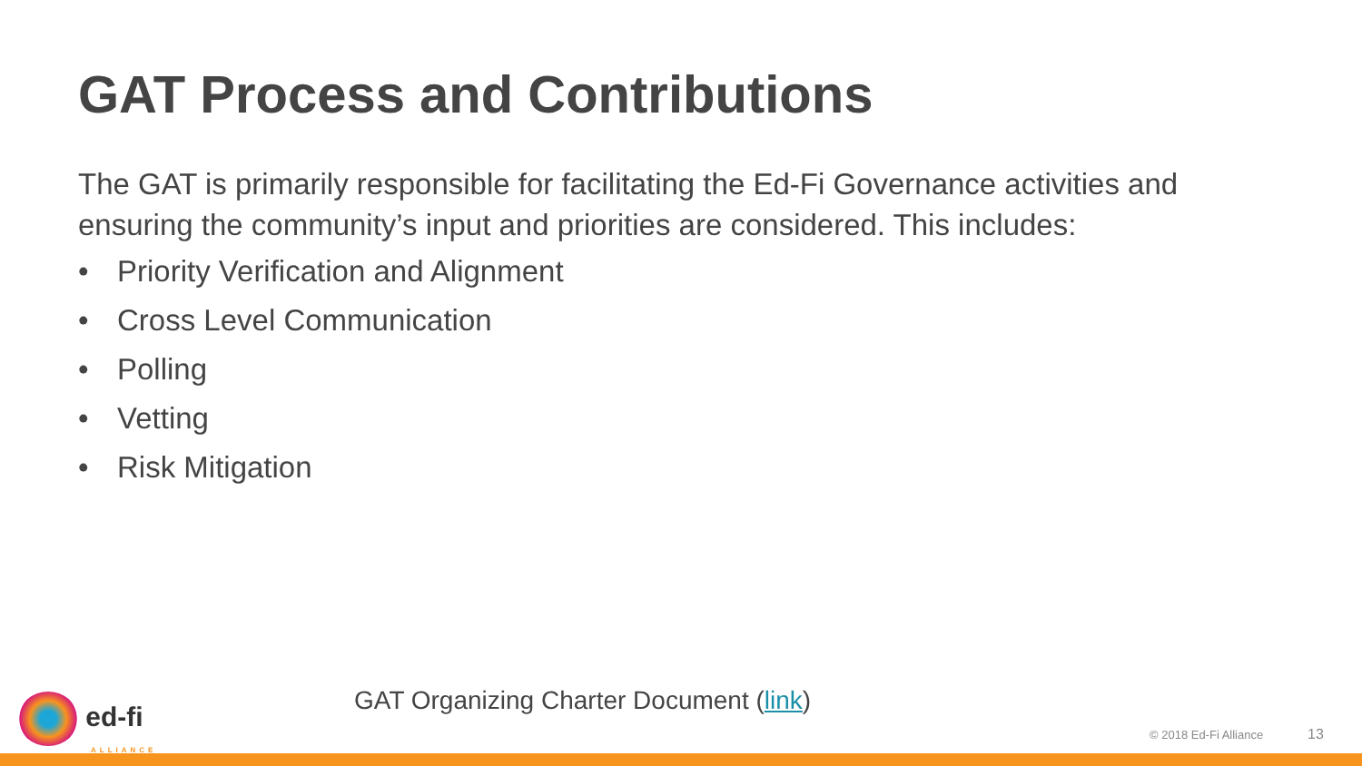GAT Process and Contributions
The GAT is primarily responsible for facilitating the Ed-Fi Governance activities and ensuring the community’s input and priorities are considered. This includes:
• Priority Verification and Alignment
• Cross Level Communication
• Polling
• Vetting
• Risk Mitigation
GAT Organizing Charter Document (link)
ed-fi
ALLIANCE
© 2018 Ed-Fi Alliance 13